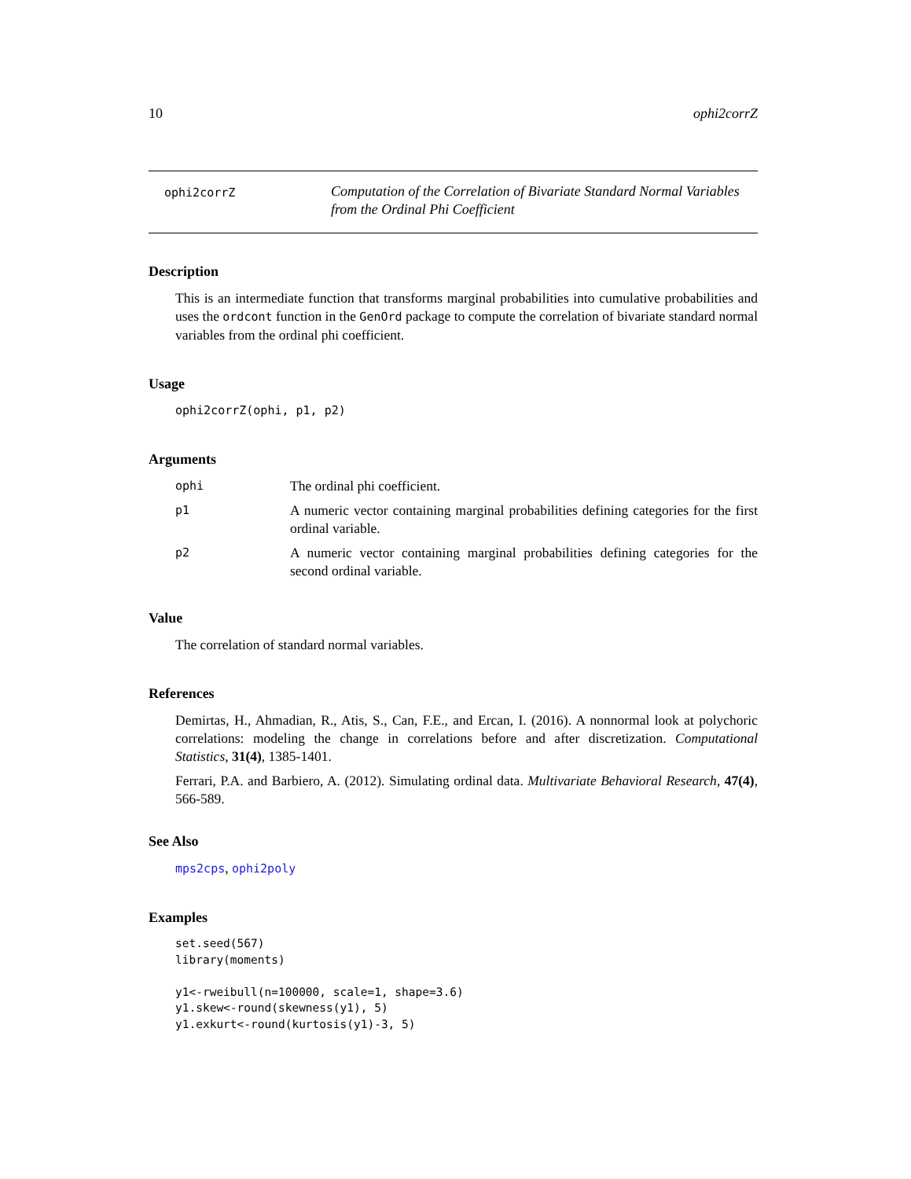10 ophi2corrZ
ophi2corrZ
Computation of the Correlation of Bivariate Standard Normal Variables from the Ordinal Phi Coefficient
Description
This is an intermediate function that transforms marginal probabilities into cumulative probabilities and uses the ordcont function in the GenOrd package to compute the correlation of bivariate standard normal variables from the ordinal phi coefficient.
Usage
ophi2corrZ(ophi, p1, p2)
Arguments
| ophi | The ordinal phi coefficient. |
| p1 | A numeric vector containing marginal probabilities defining categories for the first ordinal variable. |
| p2 | A numeric vector containing marginal probabilities defining categories for the second ordinal variable. |
Value
The correlation of standard normal variables.
References
Demirtas, H., Ahmadian, R., Atis, S., Can, F.E., and Ercan, I. (2016). A nonnormal look at polychoric correlations: modeling the change in correlations before and after discretization. Computational Statistics, 31(4), 1385-1401.
Ferrari, P.A. and Barbiero, A. (2012). Simulating ordinal data. Multivariate Behavioral Research, 47(4), 566-589.
See Also
mps2cps, ophi2poly
Examples
set.seed(567)
library(moments)

y1<-rweibull(n=100000, scale=1, shape=3.6)
y1.skew<-round(skewness(y1), 5)
y1.exkurt<-round(kurtosis(y1)-3, 5)